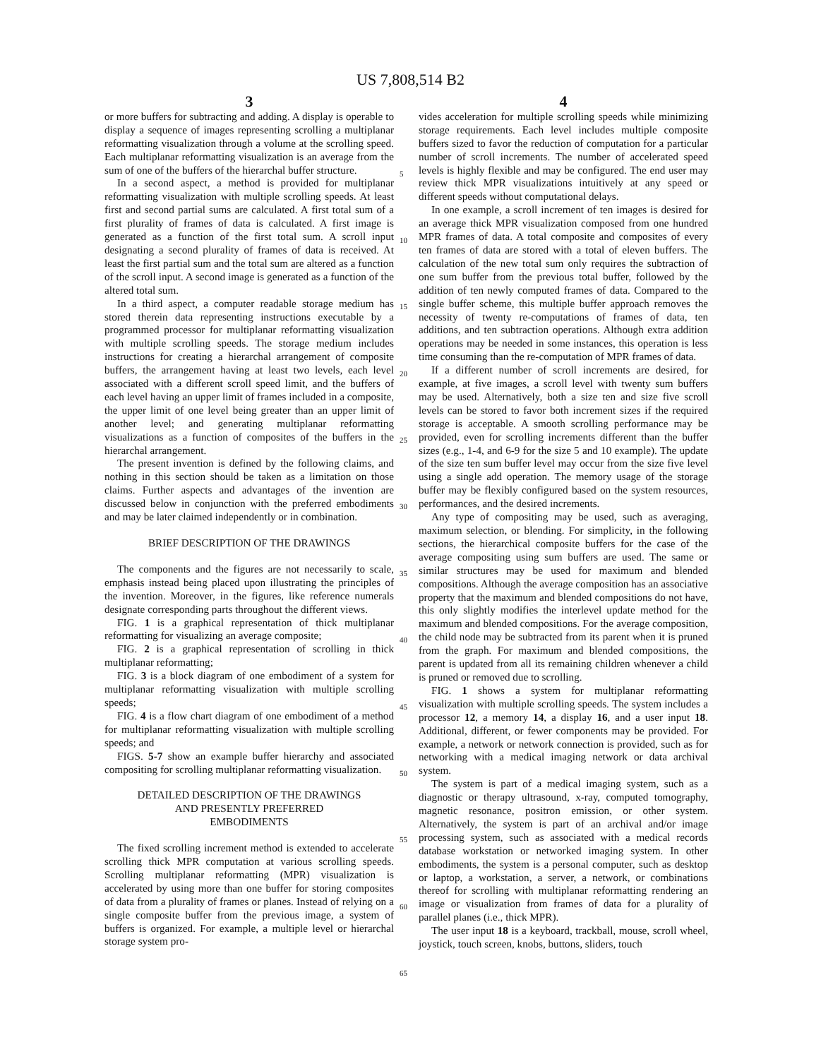US 7,808,514 B2
3
or more buffers for subtracting and adding. A display is operable to display a sequence of images representing scrolling a multiplanar reformatting visualization through a volume at the scrolling speed. Each multiplanar reformatting visualization is an average from the sum of one of the buffers of the hierarchal buffer structure.
In a second aspect, a method is provided for multiplanar reformatting visualization with multiple scrolling speeds. At least first and second partial sums are calculated. A first total sum of a first plurality of frames of data is calculated. A first image is generated as a function of the first total sum. A scroll input designating a second plurality of frames of data is received. At least the first partial sum and the total sum are altered as a function of the scroll input. A second image is generated as a function of the altered total sum.
In a third aspect, a computer readable storage medium has stored therein data representing instructions executable by a programmed processor for multiplanar reformatting visualization with multiple scrolling speeds. The storage medium includes instructions for creating a hierarchal arrangement of composite buffers, the arrangement having at least two levels, each level associated with a different scroll speed limit, and the buffers of each level having an upper limit of frames included in a composite, the upper limit of one level being greater than an upper limit of another level; and generating multiplanar reformatting visualizations as a function of composites of the buffers in the hierarchal arrangement.
The present invention is defined by the following claims, and nothing in this section should be taken as a limitation on those claims. Further aspects and advantages of the invention are discussed below in conjunction with the preferred embodiments and may be later claimed independently or in combination.
BRIEF DESCRIPTION OF THE DRAWINGS
The components and the figures are not necessarily to scale, emphasis instead being placed upon illustrating the principles of the invention. Moreover, in the figures, like reference numerals designate corresponding parts throughout the different views.
FIG. 1 is a graphical representation of thick multiplanar reformatting for visualizing an average composite;
FIG. 2 is a graphical representation of scrolling in thick multiplanar reformatting;
FIG. 3 is a block diagram of one embodiment of a system for multiplanar reformatting visualization with multiple scrolling speeds;
FIG. 4 is a flow chart diagram of one embodiment of a method for multiplanar reformatting visualization with multiple scrolling speeds; and
FIGS. 5-7 show an example buffer hierarchy and associated compositing for scrolling multiplanar reformatting visualization.
DETAILED DESCRIPTION OF THE DRAWINGS
AND PRESENTLY PREFERRED
EMBODIMENTS
The fixed scrolling increment method is extended to accelerate scrolling thick MPR computation at various scrolling speeds. Scrolling multiplanar reformatting (MPR) visualization is accelerated by using more than one buffer for storing composites of data from a plurality of frames or planes. Instead of relying on a single composite buffer from the previous image, a system of buffers is organized. For example, a multiple level or hierarchal storage system pro-
4
vides acceleration for multiple scrolling speeds while minimizing storage requirements. Each level includes multiple composite buffers sized to favor the reduction of computation for a particular number of scroll increments. The number of accelerated speed levels is highly flexible and may be configured. The end user may review thick MPR visualizations intuitively at any speed or different speeds without computational delays.
In one example, a scroll increment of ten images is desired for an average thick MPR visualization composed from one hundred MPR frames of data. A total composite and composites of every ten frames of data are stored with a total of eleven buffers. The calculation of the new total sum only requires the subtraction of one sum buffer from the previous total buffer, followed by the addition of ten newly computed frames of data. Compared to the single buffer scheme, this multiple buffer approach removes the necessity of twenty re-computations of frames of data, ten additions, and ten subtraction operations. Although extra addition operations may be needed in some instances, this operation is less time consuming than the re-computation of MPR frames of data.
If a different number of scroll increments are desired, for example, at five images, a scroll level with twenty sum buffers may be used. Alternatively, both a size ten and size five scroll levels can be stored to favor both increment sizes if the required storage is acceptable. A smooth scrolling performance may be provided, even for scrolling increments different than the buffer sizes (e.g., 1-4, and 6-9 for the size 5 and 10 example). The update of the size ten sum buffer level may occur from the size five level using a single add operation. The memory usage of the storage buffer may be flexibly configured based on the system resources, performances, and the desired increments.
Any type of compositing may be used, such as averaging, maximum selection, or blending. For simplicity, in the following sections, the hierarchical composite buffers for the case of the average compositing using sum buffers are used. The same or similar structures may be used for maximum and blended compositions. Although the average composition has an associative property that the maximum and blended compositions do not have, this only slightly modifies the interlevel update method for the maximum and blended compositions. For the average composition, the child node may be subtracted from its parent when it is pruned from the graph. For maximum and blended compositions, the parent is updated from all its remaining children whenever a child is pruned or removed due to scrolling.
FIG. 1 shows a system for multiplanar reformatting visualization with multiple scrolling speeds. The system includes a processor 12, a memory 14, a display 16, and a user input 18. Additional, different, or fewer components may be provided. For example, a network or network connection is provided, such as for networking with a medical imaging network or data archival system.
The system is part of a medical imaging system, such as a diagnostic or therapy ultrasound, x-ray, computed tomography, magnetic resonance, positron emission, or other system. Alternatively, the system is part of an archival and/or image processing system, such as associated with a medical records database workstation or networked imaging system. In other embodiments, the system is a personal computer, such as desktop or laptop, a workstation, a server, a network, or combinations thereof for scrolling with multiplanar reformatting rendering an image or visualization from frames of data for a plurality of parallel planes (i.e., thick MPR).
The user input 18 is a keyboard, trackball, mouse, scroll wheel, joystick, touch screen, knobs, buttons, sliders, touch
5
10
15
20
25
30
35
40
45
50
55
60
65